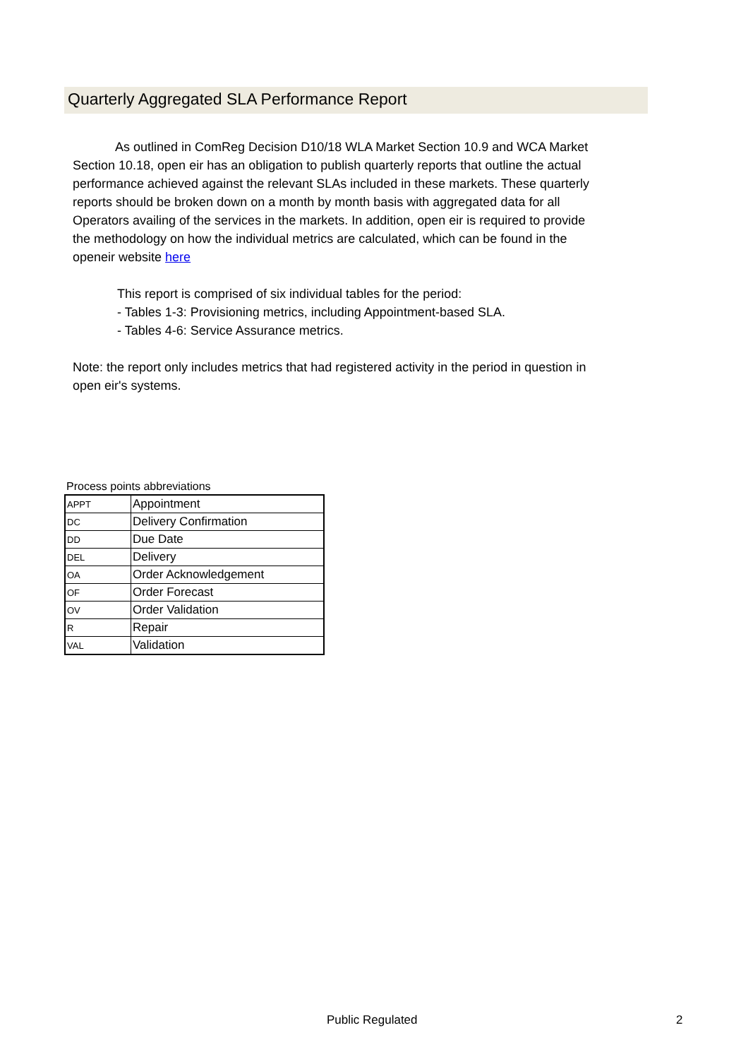Quarterly Aggregated SLA Performance Report
As outlined in ComReg Decision D10/18 WLA Market Section 10.9 and WCA Market Section 10.18, open eir has an obligation to publish quarterly reports that outline the actual performance achieved against the relevant SLAs included in these markets. These quarterly reports should be broken down on a month by month basis with aggregated data for all Operators availing of the services in the markets. In addition, open eir is required to provide the methodology on how the individual metrics are calculated, which can be found in the openeir website here
This report is comprised of six individual tables for the period:
- Tables 1-3: Provisioning metrics, including Appointment-based SLA.
- Tables 4-6: Service Assurance metrics.
Note: the report only includes metrics that had registered activity in the period in question in open eir's systems.
Process points abbreviations
| APPT | Appointment |
| DC | Delivery Confirmation |
| DD | Due Date |
| DEL | Delivery |
| OA | Order Acknowledgement |
| OF | Order Forecast |
| OV | Order Validation |
| R | Repair |
| VAL | Validation |
Public Regulated 2